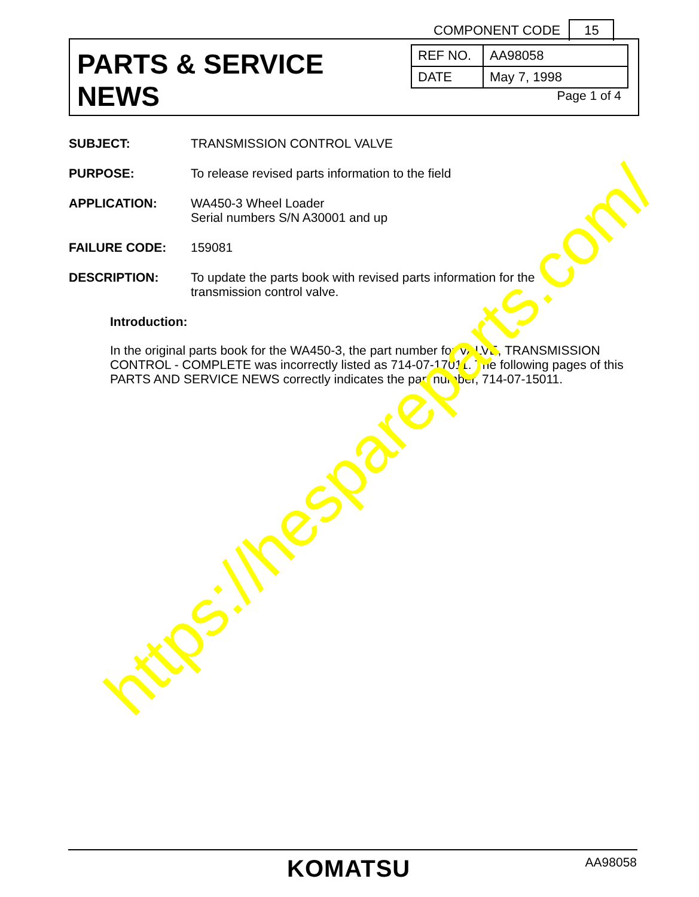COMPONENT CODE 15
PARTS & SERVICE
NEWS
| REF NO. | AA98058 |
| DATE | May 7, 1998 |
Page 1 of 4
SUBJECT: TRANSMISSION CONTROL VALVE
PURPOSE: To release revised parts information to the field
APPLICATION: WA450-3 Wheel Loader
Serial numbers S/N A30001 and up
FAILURE CODE: 159081
DESCRIPTION: To update the parts book with revised parts information for the
transmission control valve.
Introduction:
In the original parts book for the WA450-3, the part number for VALVE, TRANSMISSION CONTROL - COMPLETE was incorrectly listed as 714-07-17011. The following pages of this PARTS AND SERVICE NEWS correctly indicates the part number, 714-07-15011.
https://hespareparts.com/
KOMATSU AA98058